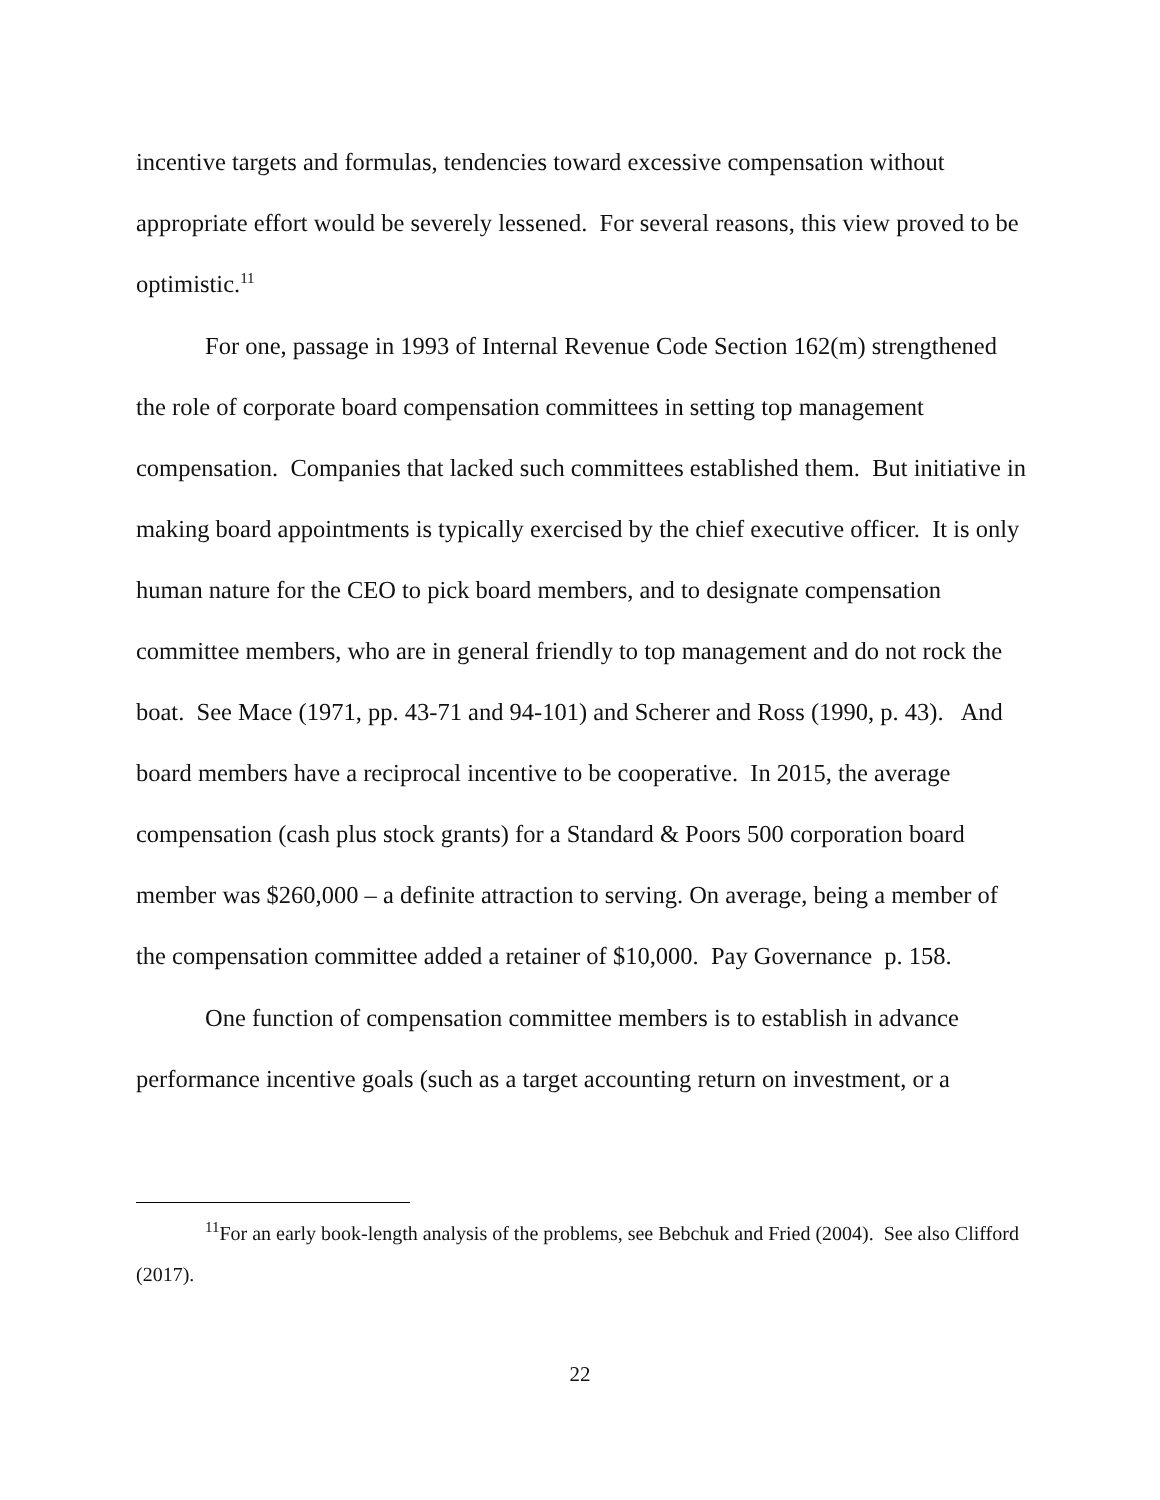incentive targets and formulas, tendencies toward excessive compensation without appropriate effort would be severely lessened. For several reasons, this view proved to be optimistic.<sup>11</sup>
For one, passage in 1993 of Internal Revenue Code Section 162(m) strengthened the role of corporate board compensation committees in setting top management compensation. Companies that lacked such committees established them. But initiative in making board appointments is typically exercised by the chief executive officer. It is only human nature for the CEO to pick board members, and to designate compensation committee members, who are in general friendly to top management and do not rock the boat. See Mace (1971, pp. 43-71 and 94-101) and Scherer and Ross (1990, p. 43). And board members have a reciprocal incentive to be cooperative. In 2015, the average compensation (cash plus stock grants) for a Standard & Poors 500 corporation board member was $260,000 – a definite attraction to serving. On average, being a member of the compensation committee added a retainer of $10,000. Pay Governance p. 158.
One function of compensation committee members is to establish in advance performance incentive goals (such as a target accounting return on investment, or a
<sup>11</sup> For an early book-length analysis of the problems, see Bebchuk and Fried (2004). See also Clifford (2017).
22